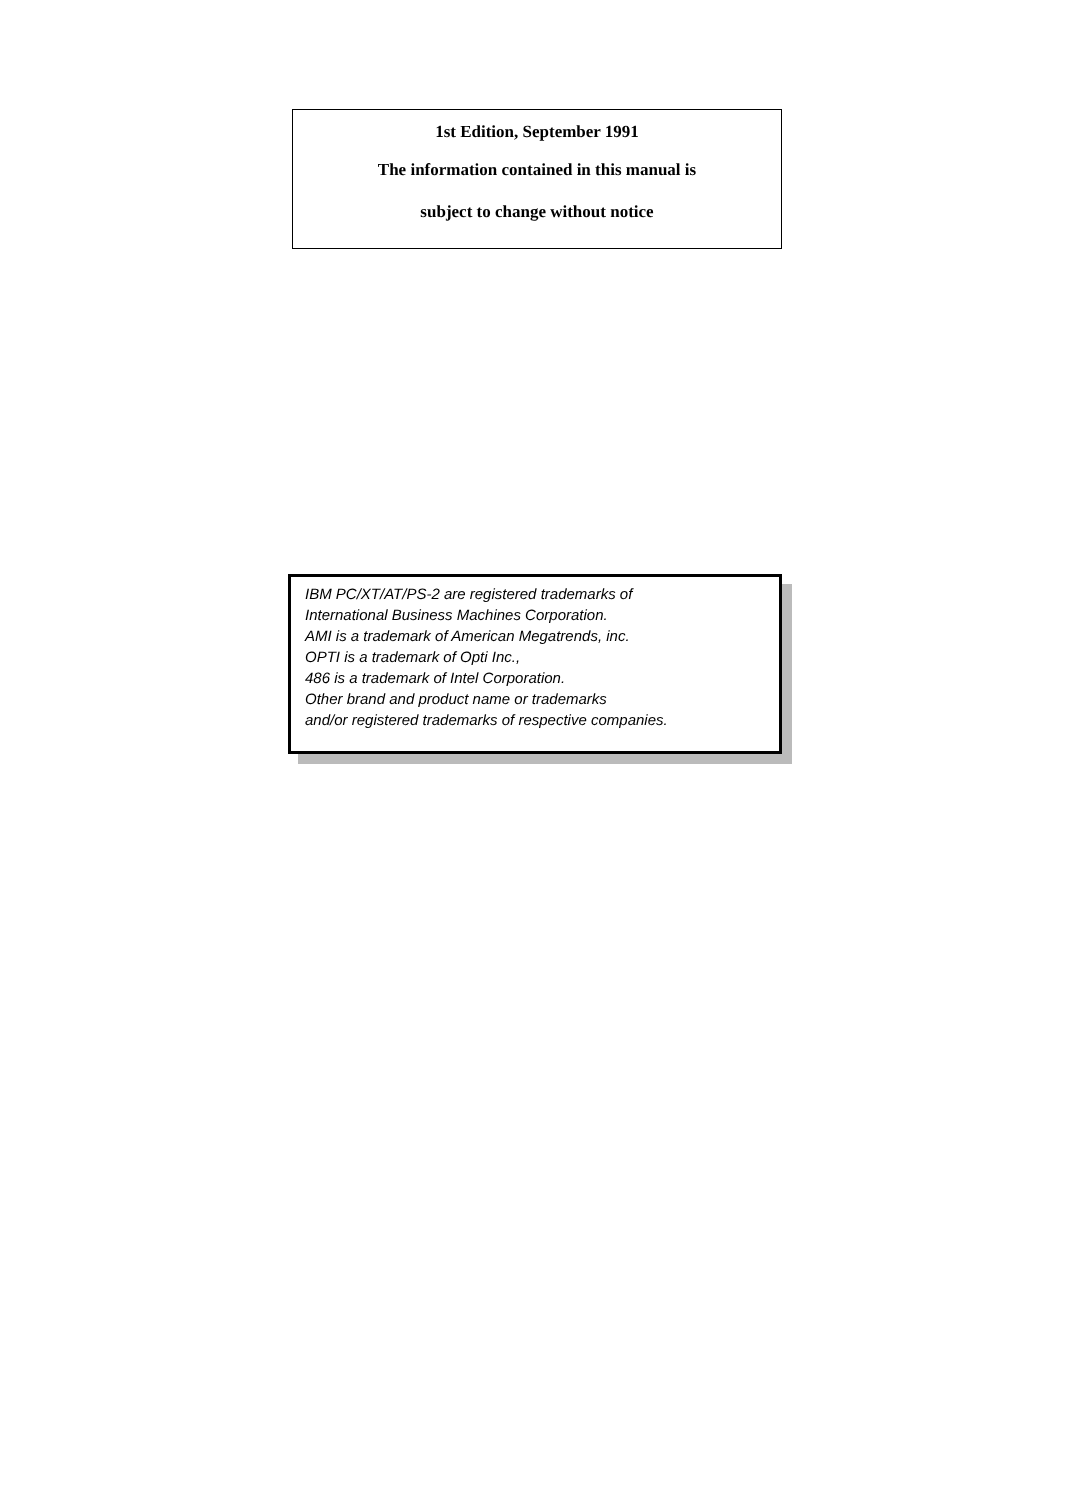1st Edition, September 1991
The information contained in this manual is
subject to change without notice
IBM PC/XT/AT/PS-2 are registered trademarks of
International Business Machines Corporation.
AMI is a trademark of American Megatrends, inc.
OPTI is a trademark of Opti Inc.,
486 is a trademark of Intel Corporation.
Other brand and product name or trademarks
and/or registered trademarks of respective companies.